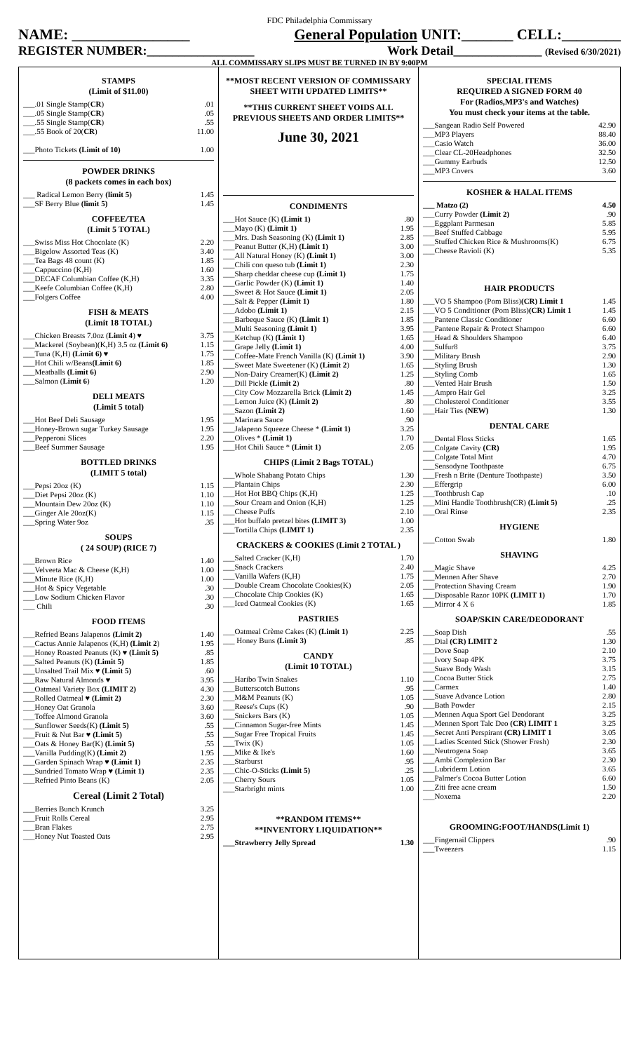FDC Philadelphia Commissary
NAME: ________________ General Population UNIT:_______ CELL:________
REGISTER NUMBER:_________________ Work Detail______________ (Revised 6/30/2021)
ALL COMMISSARY SLIPS MUST BE TURNED IN BY 9:00PM
STAMPS
(Limit of $11.00)
| ___.01 Single Stamp( CR ) | .01 |
| ___.05 Single Stamp( CR ) | .05 |
| ___.55 Single Stamp( CR ) | .55 |
| ___.55 Book of 20( CR ) | 11.00 |
| ___Photo Tickets (Limit of 10) | 1.00 |
POWDER DRINKS
(8 packets comes in each box)
| ___ Radical Lemon Berry (limit 5) | 1.45 |
| ___SF Berry Blue (limit 5) | 1.45 |
COFFEE/TEA
(Limit 5 TOTAL)
| ___Swiss Miss Hot Chocolate (K) | 2.20 |
| ___Bigelow Assorted Teas (K) | 3.40 |
| ___Tea Bags 48 count (K) | 1.85 |
| ___Cappuccino (K,H) | 1.60 |
| ___DECAF Columbian Coffee (K,H) | 3.35 |
| ___Keefe Columbian Coffee (K,H) | 2.80 |
| ___Folgers Coffee | 4.00 |
FISH & MEATS
(Limit 18 TOTAL)
| ___Chicken Breasts 7.0oz ( Limit 4 ) ♥ | 3.75 |
| ___Mackerel (Soybean)(K,H) 3.5 oz (Limit 6) | 1.15 |
| ___Tuna (K,H) (Limit 6) ♥ | 1.75 |
| ___Hot Chili w/Beans (Limit 6) | 1.85 |
| ___Meatballs (Limit 6) | 2.90 |
| ___Salmon ( Limit 6 ) | 1.20 |
DELI MEATS
(Limit 5 total)
| ___Hot Beef Deli Sausage | 1.95 |
| ___Honey-Brown sugar Turkey Sausage | 1.95 |
| ___Pepperoni Slices | 2.20 |
| ___Beef Summer Sausage | 1.95 |
BOTTLED DRINKS
(LIMIT 5 total)
| ___Pepsi 20oz (K) | 1.15 |
| ___Diet Pepsi 20oz (K) | 1.10 |
| ___Mountain Dew 20oz (K) | 1.10 |
| ___Ginger Ale 20oz(K) | 1.15 |
| ___Spring Water 9oz | .35 |
SOUPS
( 24 SOUP) (RICE 7)
| ___Brown Rice | 1.40 |
| ___Velveeta Mac & Cheese (K,H) | 1.00 |
| ___Minute Rice (K,H) | 1.00 |
| ___Hot & Spicy Vegetable | .30 |
| ___Low Sodium Chicken Flavor | .30 |
| ___ Chili | .30 |
FOOD ITEMS
| ___Refried Beans Jalapenos (Limit 2) | 1.40 |
| ___Cactus Annie Jalapenos (K,H) (Limit 2 ) | 1.95 |
| ___Honey Roasted Peanuts (K) ♥ (Limit 5) | .85 |
| ___Salted Peanuts (K) (Limit 5) | 1.85 |
| ___Unsalted Trail Mix ♥ (Limit 5) | .60 |
| ___Raw Natural Almonds ♥ | 3.95 |
| ___Oatmeal Variety Box (LIMIT 2) | 4.30 |
| ___Rolled Oatmeal ♥ (Limit 2) | 2.30 |
| ___Honey Oat Granola | 3.60 |
| ___Toffee Almond Granola | 3.60 |
| ___Sunflower Seeds(K) (Limit 5) | .55 |
| ___Fruit & Nut Bar ♥ (Limit 5) | .55 |
| ___Oats & Honey Bar(K) (Limit 5) | .55 |
| ___Vanilla Pudding(K) (Limit 2) | 1.95 |
| ___Garden Spinach Wrap ♥ (Limit 1) | 2.35 |
| ___Sundried Tomato Wrap ♥ (Limit 1) | 2.35 |
| ___Refried Pinto Beans (K) | 2.05 |
Cereal (Limit 2 Total)
| ___Berries Bunch Krunch | 3.25 |
| ___Fruit Rolls Cereal | 2.95 |
| ___Bran Flakes | 2.75 |
| ___Honey Nut Toasted Oats | 2.95 |
**MOST RECENT VERSION OF COMMISSARY SHEET WITH UPDATED LIMITS**
**THIS CURRENT SHEET VOIDS ALL PREVIOUS SHEETS AND ORDER LIMITS**
June 30, 2021
CONDIMENTS
| ___Hot Sauce (K) (Limit 1) | .80 |
| ___Mayo (K) (Limit 1) | 1.95 |
| ___Mrs. Dash Seasoning (K) (Limit 1) | 2.85 |
| ___Peanut Butter (K,H) (Limit 1) | 3.00 |
| ___All Natural Honey (K) (Limit 1) | 3.00 |
| ___Chili con queso tub (Limit 1) | 2.30 |
| ___Sharp cheddar cheese cup (Limit 1) | 1.75 |
| ___Garlic Powder (K) (Limit 1) | 1.40 |
| ___Sweet & Hot Sauce (Limit 1) | 2.05 |
| ___Salt & Pepper (Limit 1) | 1.80 |
| ___Adobo (Limit 1) | 2.15 |
| ___Barbeque Sauce (K) (Limit 1) | 1.85 |
| ___Multi Seasoning (Limit 1) | 3.95 |
| ___Ketchup (K) (Limit 1) | 1.65 |
| ___Grape Jelly (Limit 1) | 4.00 |
| ___Coffee-Mate French Vanilla (K) (Limit 1) | 3.90 |
| ___Sweet Mate Sweetener (K) (Limit 2 ) | 1.65 |
| ___Non-Dairy Creamer(K) (Limit 2) | 1.25 |
| ___Dill Pickle (Limit 2 ) | .80 |
| ___City Cow Mozzarella Brick (Limit 2) | 1.45 |
| ___Lemon Juice (K) (Limit 2) | .80 |
| ___Sazon (Limit 2) | 1.60 |
| ___Marinara Sauce | .90 |
| ___Jalapeno Squeeze Cheese * (Limit 1) | 3.25 |
| ___Olives * (Limit 1) | 1.70 |
| ___Hot Chili Sauce * (Limit 1) | 2.05 |
CHIPS (Limit 2 Bags TOTAL)
| ___Whole Shabang Potato Chips | 1.30 |
| ___Plantain Chips | 2.30 |
| ___Hot Hot BBQ Chips (K,H) | 1.25 |
| ___Sour Cream and Onion (K,H) | 1.25 |
| ___Cheese Puffs | 2.10 |
| ___Hot buffalo pretzel bites (LIMIT 3) | 1.00 |
| ___Tortilla Chips (LIMIT 1) | 2.35 |
CRACKERS & COOKIES (Limit 2 TOTAL )
| ___Salted Cracker (K,H) | 1.70 |
| ___Snack Crackers | 2.40 |
| ___Vanilla Wafers (K,H) | 1.75 |
| ___Double Cream Chocolate Cookies(K) | 2.05 |
| ___Chocolate Chip Cookies (K) | 1.65 |
| ___Iced Oatmeal Cookies (K) | 1.65 |
PASTRIES
| ___Oatmeal Crème Cakes (K) (Limit 1) | 2.25 |
| ___ Honey Buns (Limit 3) | .85 |
CANDY
(Limit 10 TOTAL)
| ___Haribo Twin Snakes | 1.10 |
| ___Butterscotch Buttons | .95 |
| ___M&M Peanuts (K) | 1.05 |
| ___Reese's Cups (K) | .90 |
| ___Snickers Bars (K) | 1.05 |
| ___Cinnamon Sugar-free Mints | 1.45 |
| ___Sugar Free Tropical Fruits | 1.45 |
| ___Twix (K) | 1.05 |
| ___Mike & Ike's | 1.60 |
| ___Starburst | .95 |
| ___Chic-O-Sticks (Limit 5) | .25 |
| ___Cherry Sours | 1.05 |
| ___Starbright mints | 1.00 |
**RANDOM ITEMS**
**INVENTORY LIQUIDATION**
| ___Strawberry Jelly Spread | 1.30 |
SPECIAL ITEMS
REQUIRED A SIGNED FORM 40
For (Radios,MP3's and Watches)
You must check your items at the table.
| ___Sangean Radio Self Powered | 42.90 |
| ___MP3 Players | 88.40 |
| ___Casio Watch | 36.00 |
| ___Clear CL-20Headphones | 32.50 |
| ___Gummy Earbuds | 12.50 |
| ___MP3 Covers | 3.60 |
KOSHER & HALAL ITEMS
| ___ Matzo (2) | 4.50 |
| ___Curry Powder (Limit 2) | .90 |
| ___Eggplant Parmesan | 5.85 |
| ___Beef Stuffed Cabbage | 5.95 |
| ___Stuffed Chicken Rice & Mushrooms(K) | 6.75 |
| ___Cheese Ravioli (K) | 5.35 |
HAIR PRODUCTS
| ___VO 5 Shampoo (Pom Bliss) (CR) Limit 1 | 1.45 |
| ___VO 5 Conditioner (Pom Bliss) (CR) Limit 1 | 1.45 |
| ___Pantene Classic Conditioner | 6.60 |
| ___Pantene Repair & Protect Shampoo | 6.60 |
| ___Head & Shoulders Shampoo | 6.40 |
| ___Sulfur8 | 3.75 |
| ___Military Brush | 2.90 |
| ___Styling Brush | 1.30 |
| ___Styling Comb | 1.65 |
| ___Vented Hair Brush | 1.50 |
| ___Ampro Hair Gel | 3.25 |
| ___Cholesterol Conditioner | 3.55 |
| ___Hair Ties (NEW) | 1.30 |
DENTAL CARE
| ___Dental Floss Sticks | 1.65 |
| ___Colgate Cavity (CR) | 1.95 |
| ___Colgate Total Mint | 4.70 |
| ___Sensodyne Toothpaste | 6.75 |
| ___Fresh n Brite (Denture Toothpaste) | 3.50 |
| ___Effergrip | 6.00 |
| ___Toothbrush Cap | .10 |
| ___Mini Handle Toothbrush(CR) (Limit 5) | .25 |
| ___Oral Rinse | 2.35 |
HYGIENE
| ___Cotton Swab | 1.80 |
SHAVING
| ___Magic Shave | 4.25 |
| ___Mennen After Shave | 2.70 |
| ___Protection Shaving Cream | 1.90 |
| ___Disposable Razor 10PK (LIMIT 1) | 1.70 |
| ___Mirror 4 X 6 | 1.85 |
SOAP/SKIN CARE/DEODORANT
| ___Soap Dish | .55 |
| ___Dial (CR) LIMIT 2 | 1.30 |
| ___Dove Soap | 2.10 |
| ___Ivory Soap 4PK | 3.75 |
| ___Suave Body Wash | 3.15 |
| ___Cocoa Butter Stick | 2.75 |
| ___Carmex | 1.40 |
| ___Suave Advance Lotion | 2.80 |
| ___Bath Powder | 2.15 |
| ___Mennen Aqua Sport Gel Deodorant | 3.25 |
| ___Mennen Sport Talc Deo (CR) LIMIT 1 | 3.25 |
| ___Secret Anti Perspirant (CR) LIMIT 1 | 3.05 |
| ___Ladies Scented Stick (Shower Fresh) | 2.30 |
| ___Neutrogena Soap | 3.65 |
| ___Ambi Complexion Bar | 2.30 |
| ___Lubriderm Lotion | 3.65 |
| ___Palmer's Cocoa Butter Lotion | 6.60 |
| ___Ziti free acne cream | 1.50 |
| ___Noxema | 2.20 |
GROOMING:FOOT/HANDS(Limit 1)
| ___Fingernail Clippers | .90 |
| ___Tweezers | 1.15 |